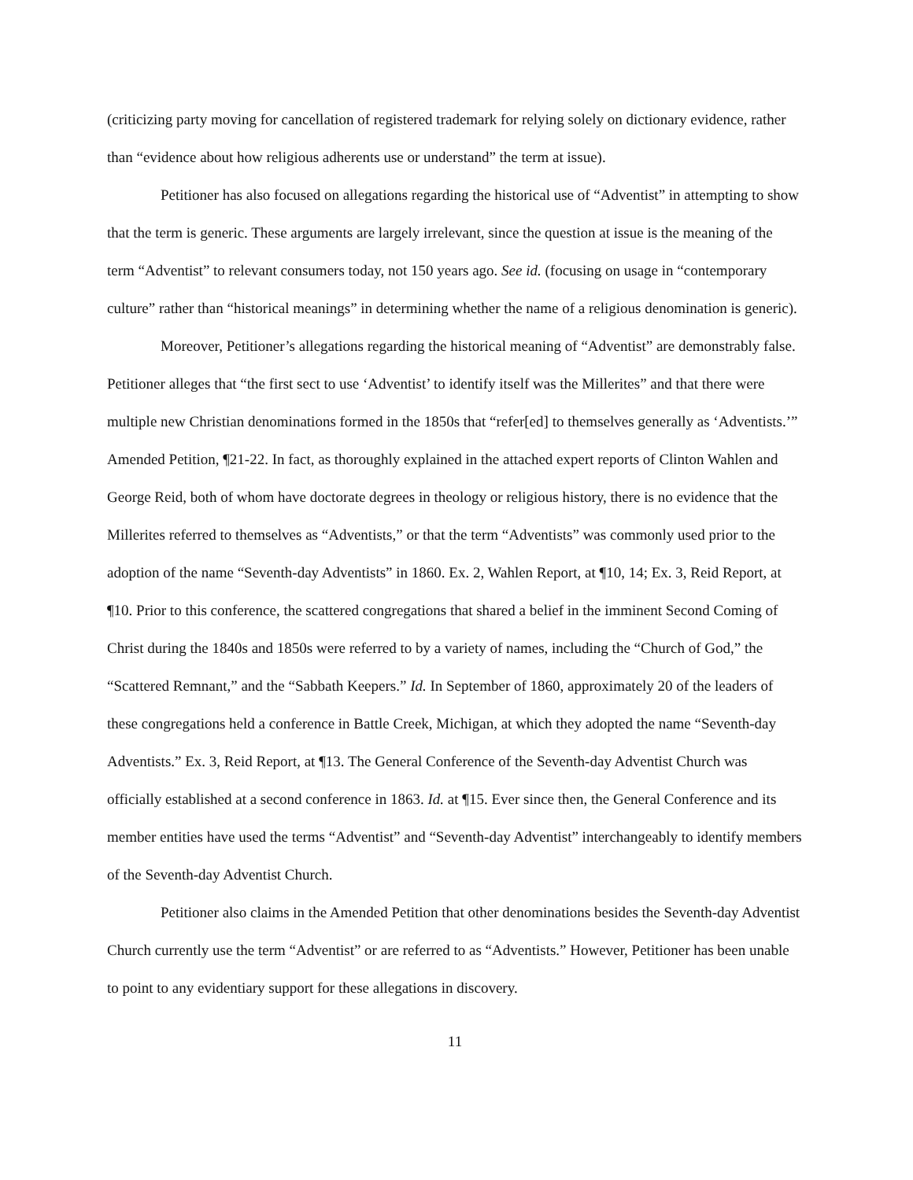(criticizing party moving for cancellation of registered trademark for relying solely on dictionary evidence, rather than “evidence about how religious adherents use or understand” the term at issue).
Petitioner has also focused on allegations regarding the historical use of “Adventist” in attempting to show that the term is generic. These arguments are largely irrelevant, since the question at issue is the meaning of the term “Adventist” to relevant consumers today, not 150 years ago. See id. (focusing on usage in “contemporary culture” rather than “historical meanings” in determining whether the name of a religious denomination is generic).
Moreover, Petitioner’s allegations regarding the historical meaning of “Adventist” are demonstrably false. Petitioner alleges that “the first sect to use ‘Adventist’ to identify itself was the Millerites” and that there were multiple new Christian denominations formed in the 1850s that “refer[ed] to themselves generally as ‘Adventists.’” Amended Petition, ¶21-22. In fact, as thoroughly explained in the attached expert reports of Clinton Wahlen and George Reid, both of whom have doctorate degrees in theology or religious history, there is no evidence that the Millerites referred to themselves as “Adventists,” or that the term “Adventists” was commonly used prior to the adoption of the name “Seventh-day Adventists” in 1860. Ex. 2, Wahlen Report, at ¶10, 14; Ex. 3, Reid Report, at ¶10. Prior to this conference, the scattered congregations that shared a belief in the imminent Second Coming of Christ during the 1840s and 1850s were referred to by a variety of names, including the “Church of God,” the “Scattered Remnant,” and the “Sabbath Keepers.” Id. In September of 1860, approximately 20 of the leaders of these congregations held a conference in Battle Creek, Michigan, at which they adopted the name “Seventh-day Adventists.” Ex. 3, Reid Report, at ¶13. The General Conference of the Seventh-day Adventist Church was officially established at a second conference in 1863. Id. at ¶15. Ever since then, the General Conference and its member entities have used the terms “Adventist” and “Seventh-day Adventist” interchangeably to identify members of the Seventh-day Adventist Church.
Petitioner also claims in the Amended Petition that other denominations besides the Seventh-day Adventist Church currently use the term “Adventist” or are referred to as “Adventists.” However, Petitioner has been unable to point to any evidentiary support for these allegations in discovery.
11